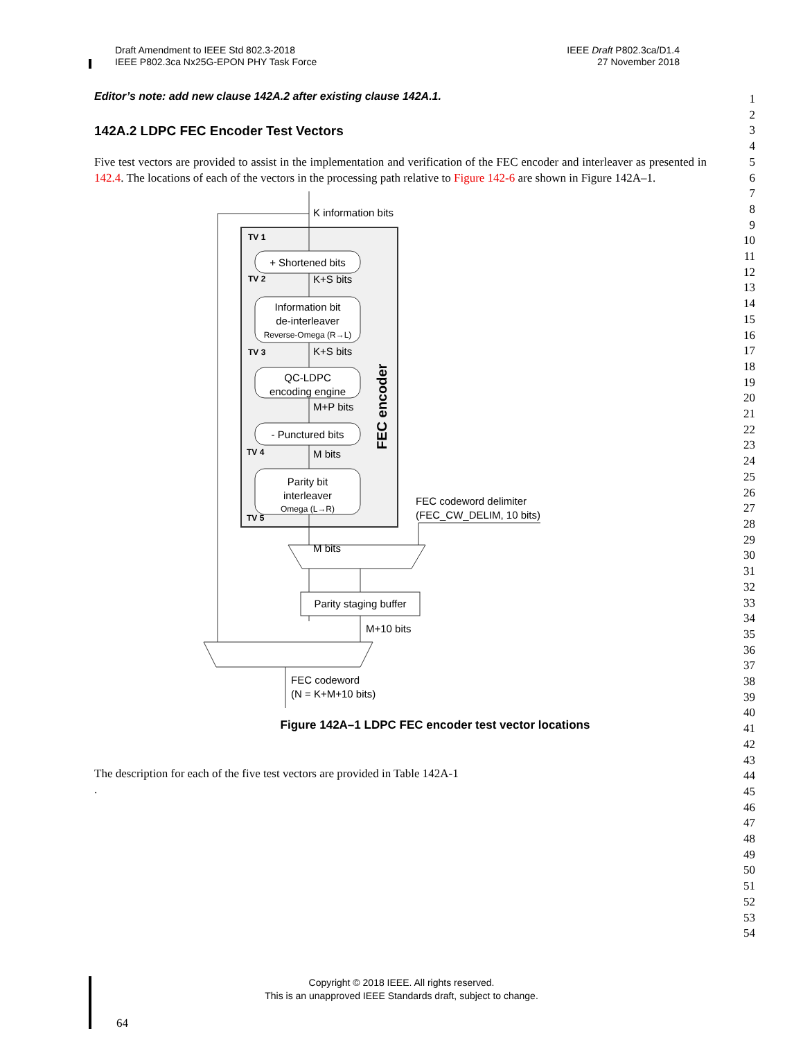Draft Amendment to IEEE Std 802.3-2018
IEEE P802.3ca Nx25G-EPON PHY Task Force
IEEE Draft P802.3ca/D1.4
27 November 2018
Editor’s note: add new clause 142A.2 after existing clause 142A.1.
142A.2 LDPC FEC Encoder Test Vectors
Five test vectors are provided to assist in the implementation and verification of the FEC encoder and interleaver as presented in 142.4. The locations of each of the vectors in the processing path relative to Figure 142-6 are shown in Figure 142A–1.
TV 1
TV 2
TV 3
TV 4
TV 5
K information bits
+ Shortened bits
K+S bits
Information bit
de-interleaver
Reverse-Omega (R→L)
K+S bits
QC-LDPC
encoding engine
M+P bits
- Punctured bits
M bits
Parity bit
interleaver
Omega (L→R)
FEC encoder
FEC codeword delimiter
(FEC_CW_DELIM, 10 bits)
M bits
Parity staging buffer
M+10 bits
FEC codeword
(N = K+M+10 bits)
Figure 142A–1 LDPC FEC encoder test vector locations
The description for each of the five test vectors are provided in Table 142A-1
.
1
2
3
4
5
6
7
8
9
10
11
12
13
14
15
16
17
18
19
20
21
22
23
24
25
26
27
28
29
30
31
32
33
34
35
36
37
38
39
40
41
42
43
44
45
46
47
48
49
50
51
52
53
54
Copyright © 2018 IEEE. All rights reserved.
This is an unapproved IEEE Standards draft, subject to change.
64